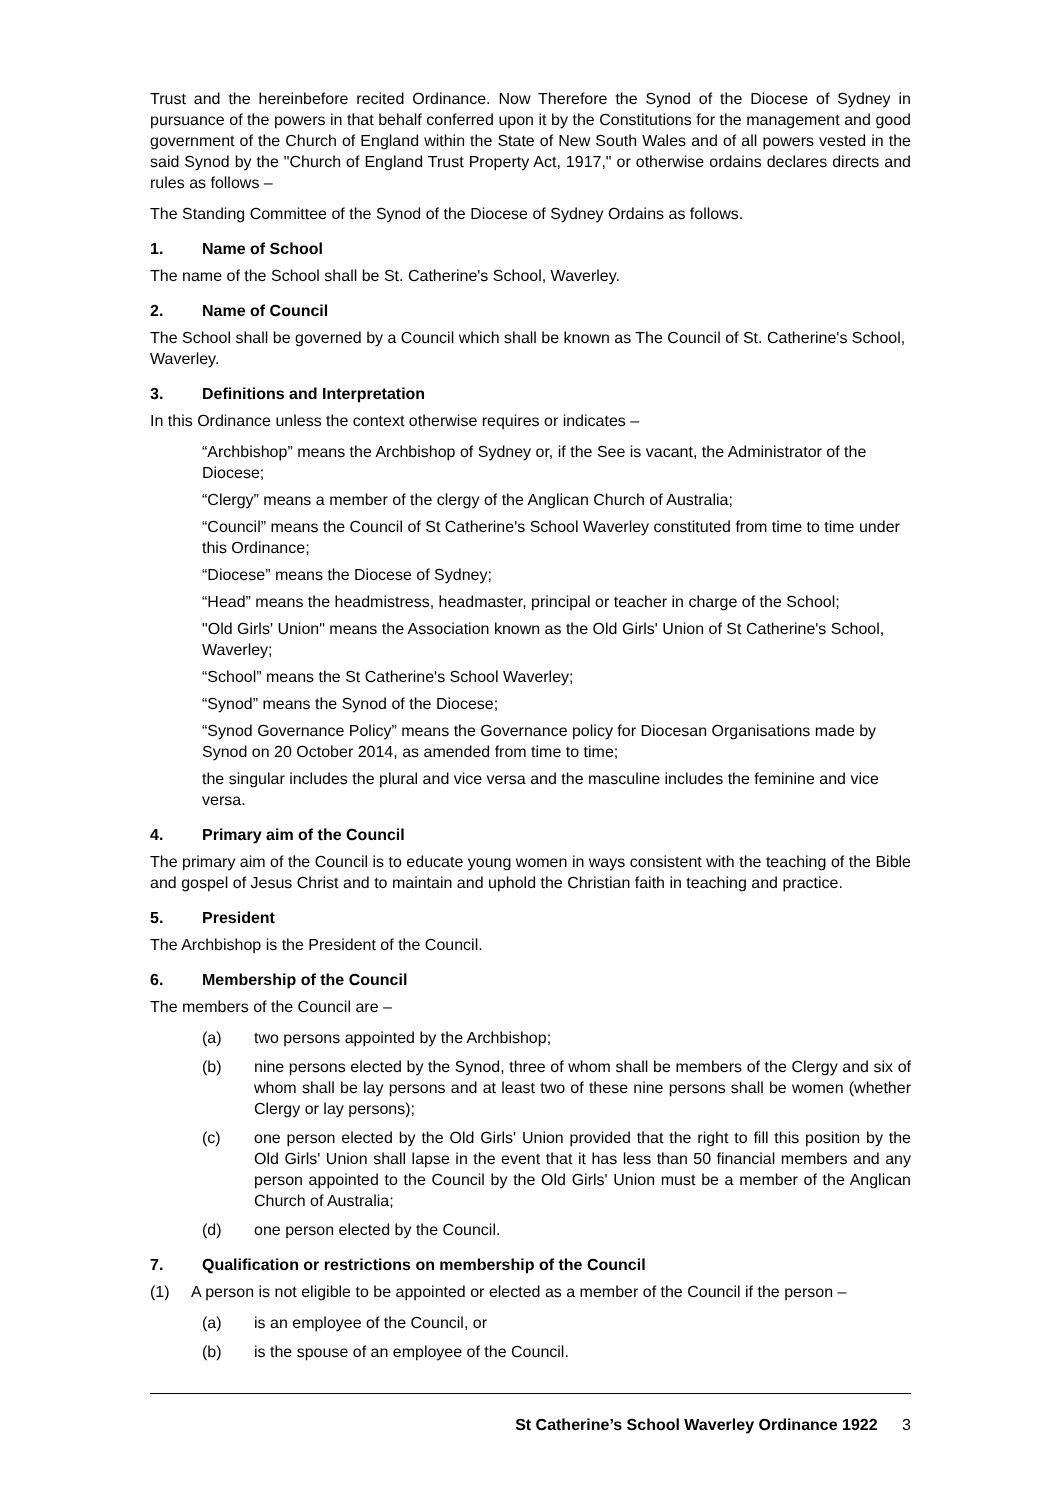Trust and the hereinbefore recited Ordinance. Now Therefore the Synod of the Diocese of Sydney in pursuance of the powers in that behalf conferred upon it by the Constitutions for the management and good government of the Church of England within the State of New South Wales and of all powers vested in the said Synod by the "Church of England Trust Property Act, 1917," or otherwise ordains declares directs and rules as follows –
The Standing Committee of the Synod of the Diocese of Sydney Ordains as follows.
1. Name of School
The name of the School shall be St. Catherine's School, Waverley.
2. Name of Council
The School shall be governed by a Council which shall be known as The Council of St. Catherine's School, Waverley.
3. Definitions and Interpretation
In this Ordinance unless the context otherwise requires or indicates –
“Archbishop” means the Archbishop of Sydney or, if the See is vacant, the Administrator of the Diocese;
“Clergy” means a member of the clergy of the Anglican Church of Australia;
“Council” means the Council of St Catherine's School Waverley constituted from time to time under this Ordinance;
“Diocese” means the Diocese of Sydney;
“Head” means the headmistress, headmaster, principal or teacher in charge of the School;
"Old Girls' Union" means the Association known as the Old Girls' Union of St Catherine's School, Waverley;
“School” means the St Catherine's School Waverley;
“Synod” means the Synod of the Diocese;
“Synod Governance Policy” means the Governance policy for Diocesan Organisations made by Synod on 20 October 2014, as amended from time to time;
the singular includes the plural and vice versa and the masculine includes the feminine and vice versa.
4. Primary aim of the Council
The primary aim of the Council is to educate young women in ways consistent with the teaching of the Bible and gospel of Jesus Christ and to maintain and uphold the Christian faith in teaching and practice.
5. President
The Archbishop is the President of the Council.
6. Membership of the Council
The members of the Council are –
(a) two persons appointed by the Archbishop;
(b) nine persons elected by the Synod, three of whom shall be members of the Clergy and six of whom shall be lay persons and at least two of these nine persons shall be women (whether Clergy or lay persons);
(c) one person elected by the Old Girls' Union provided that the right to fill this position by the Old Girls' Union shall lapse in the event that it has less than 50 financial members and any person appointed to the Council by the Old Girls' Union must be a member of the Anglican Church of Australia;
(d) one person elected by the Council.
7. Qualification or restrictions on membership of the Council
(1) A person is not eligible to be appointed or elected as a member of the Council if the person –
(a) is an employee of the Council, or
(b) is the spouse of an employee of the Council.
St Catherine’s School Waverley Ordinance 1922 3